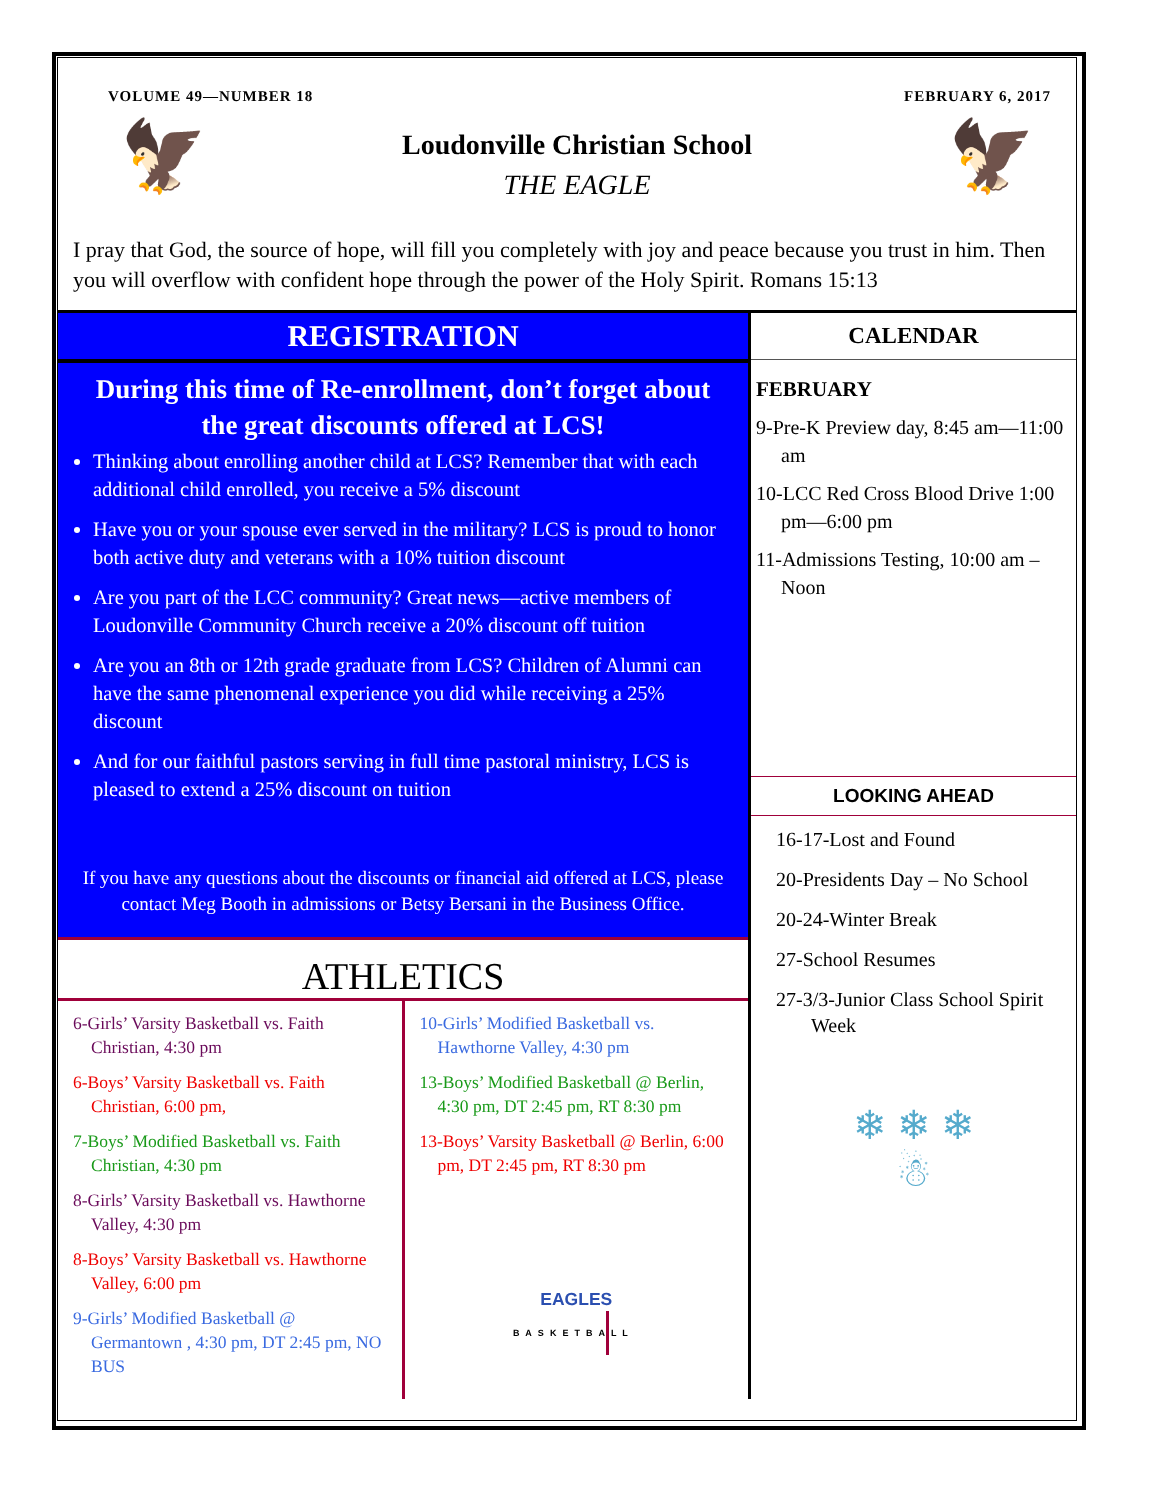VOLUME 49—NUMBER 18 FEBRUARY 6, 2017
🦅
Loudonville Christian School
THE EAGLE
🦅
I pray that God, the source of hope, will fill you completely with joy and peace because you trust in him. Then you will overflow with confident hope through the power of the Holy Spirit. Romans 15:13
REGISTRATION
During this time of Re-enrollment, don’t forget about the great discounts offered at LCS!
Thinking about enrolling another child at LCS? Remember that with each additional child enrolled, you receive a 5% discount
Have you or your spouse ever served in the military? LCS is proud to honor both active duty and veterans with a 10% tuition discount
Are you part of the LCC community? Great news—active members of Loudonville Community Church receive a 20% discount off tuition
Are you an 8th or 12th grade graduate from LCS? Children of Alumni can have the same phenomenal experience you did while receiving a 25% discount
And for our faithful pastors serving in full time pastoral ministry, LCS is pleased to extend a 25% discount on tuition
If you have any questions about the discounts or financial aid offered at LCS, please contact Meg Booth in admissions or Betsy Bersani in the Business Office.
ATHLETICS
6-Girls’ Varsity Basketball vs. Faith Christian, 4:30 pm
6-Boys’ Varsity Basketball vs. Faith Christian, 6:00 pm,
7-Boys’ Modified Basketball vs. Faith Christian, 4:30 pm
8-Girls’ Varsity Basketball vs. Hawthorne Valley, 4:30 pm
8-Boys’ Varsity Basketball vs. Hawthorne Valley, 6:00 pm
9-Girls’ Modified Basketball @ Germantown , 4:30 pm, DT 2:45 pm, NO BUS
10-Girls’ Modified Basketball vs. Hawthorne Valley, 4:30 pm
13-Boys’ Modified Basketball @ Berlin, 4:30 pm, DT 2:45 pm, RT 8:30 pm
13-Boys’ Varsity Basketball @ Berlin, 6:00 pm, DT 2:45 pm, RT 8:30 pm
EAGLES
BASKETBALL
CALENDAR
FEBRUARY
9-Pre-K Preview day, 8:45 am—11:00 am
10-LCC Red Cross Blood Drive 1:00 pm—6:00 pm
11-Admissions Testing, 10:00 am – Noon
LOOKING AHEAD
16-17-Lost and Found
20-Presidents Day – No School
20-24-Winter Break
27-School Resumes
27-3/3-Junior Class School Spirit Week
❄ ❄ ❄
☃